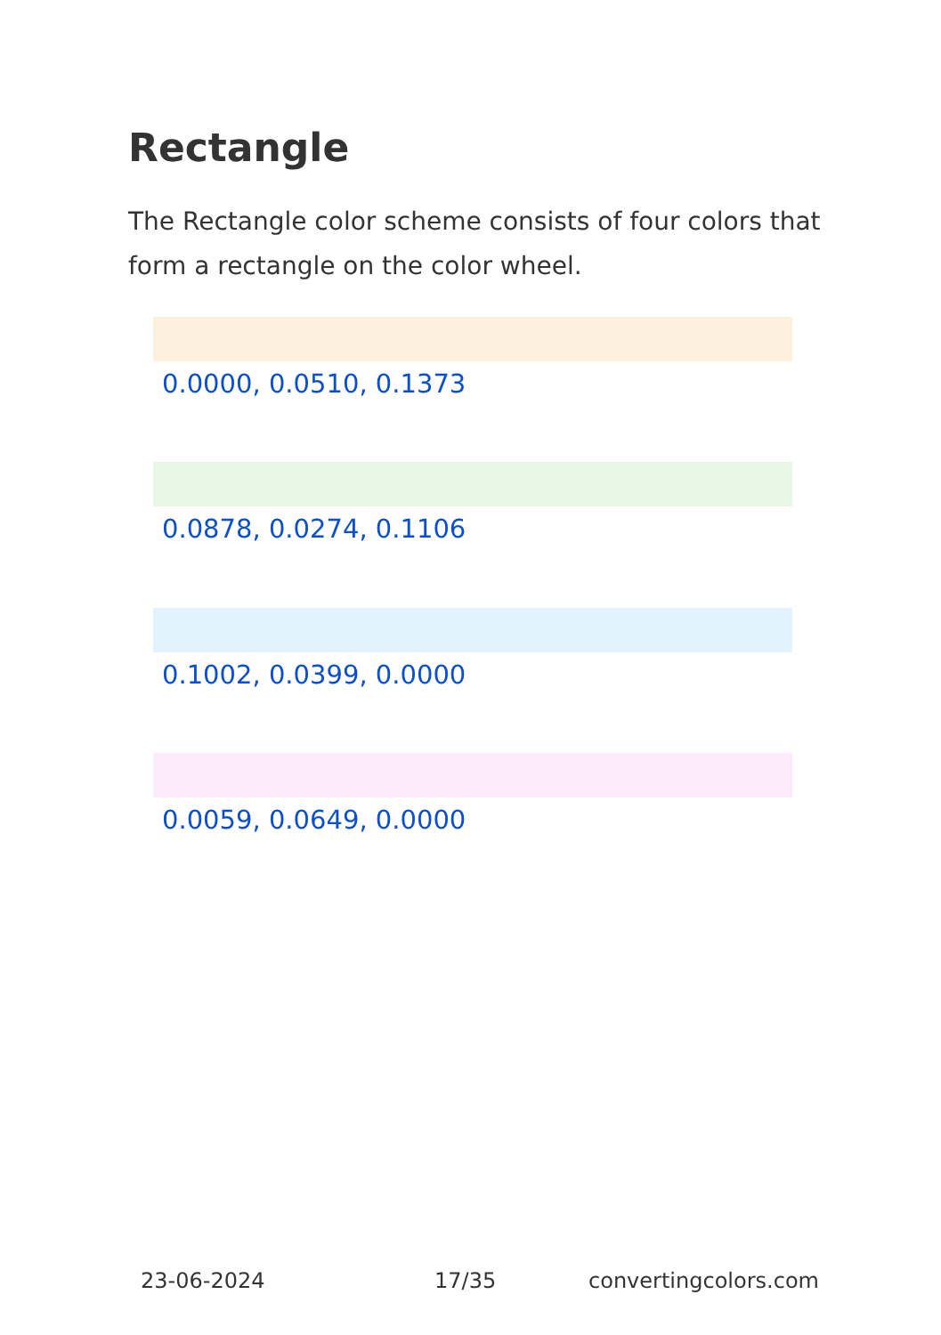Rectangle
The Rectangle color scheme consists of four colors that form a rectangle on the color wheel.
0.0000, 0.0510, 0.1373
0.0878, 0.0274, 0.1106
0.1002, 0.0399, 0.0000
0.0059, 0.0649, 0.0000
23-06-2024 17/35 convertingcolors.com